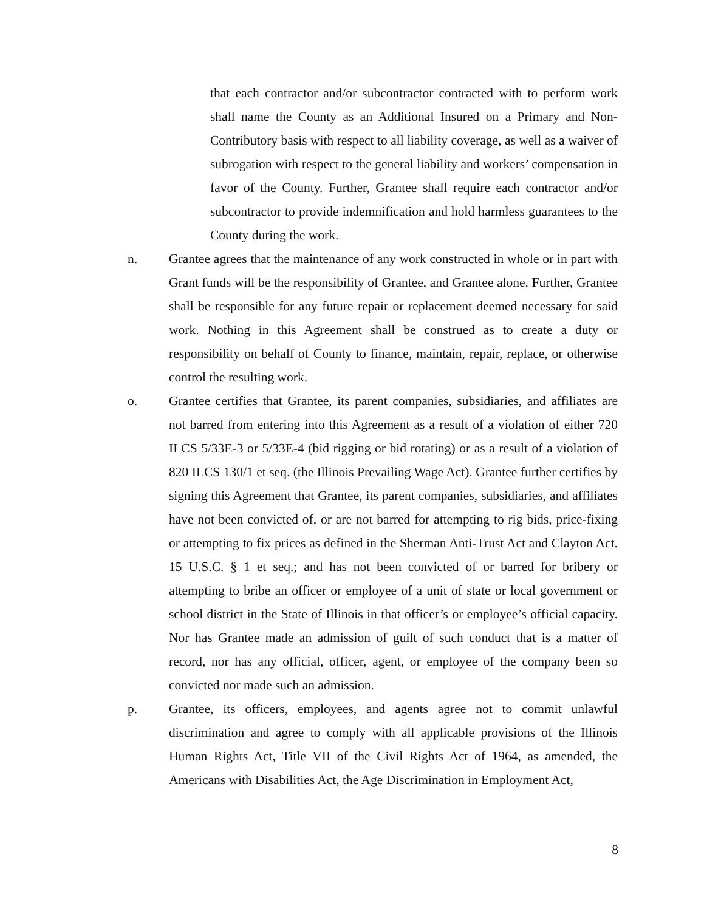that each contractor and/or subcontractor contracted with to perform work shall name the County as an Additional Insured on a Primary and Non-Contributory basis with respect to all liability coverage, as well as a waiver of subrogation with respect to the general liability and workers’ compensation in favor of the County. Further, Grantee shall require each contractor and/or subcontractor to provide indemnification and hold harmless guarantees to the County during the work.
n. Grantee agrees that the maintenance of any work constructed in whole or in part with Grant funds will be the responsibility of Grantee, and Grantee alone. Further, Grantee shall be responsible for any future repair or replacement deemed necessary for said work. Nothing in this Agreement shall be construed as to create a duty or responsibility on behalf of County to finance, maintain, repair, replace, or otherwise control the resulting work.
o. Grantee certifies that Grantee, its parent companies, subsidiaries, and affiliates are not barred from entering into this Agreement as a result of a violation of either 720 ILCS 5/33E-3 or 5/33E-4 (bid rigging or bid rotating) or as a result of a violation of 820 ILCS 130/1 et seq. (the Illinois Prevailing Wage Act). Grantee further certifies by signing this Agreement that Grantee, its parent companies, subsidiaries, and affiliates have not been convicted of, or are not barred for attempting to rig bids, price-fixing or attempting to fix prices as defined in the Sherman Anti-Trust Act and Clayton Act. 15 U.S.C. § 1 et seq.; and has not been convicted of or barred for bribery or attempting to bribe an officer or employee of a unit of state or local government or school district in the State of Illinois in that officer’s or employee’s official capacity. Nor has Grantee made an admission of guilt of such conduct that is a matter of record, nor has any official, officer, agent, or employee of the company been so convicted nor made such an admission.
p. Grantee, its officers, employees, and agents agree not to commit unlawful discrimination and agree to comply with all applicable provisions of the Illinois Human Rights Act, Title VII of the Civil Rights Act of 1964, as amended, the Americans with Disabilities Act, the Age Discrimination in Employment Act,
8